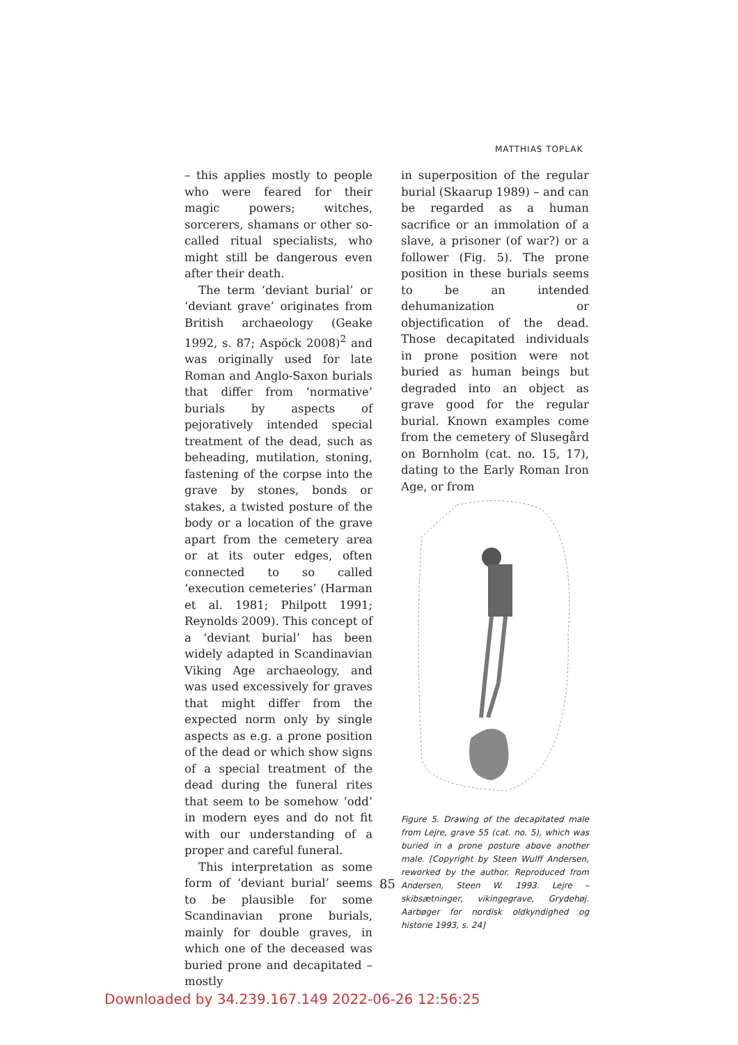MATTHIAS TOPLAK
– this applies mostly to people who were feared for their magic powers; witches, sorcerers, shamans or other so-called ritual specialists, who might still be dangerous even after their death.
The term ‘deviant burial’ or ‘deviant grave’ originates from British archaeology (Geake 1992, s. 87; Aspöck 2008)<sup>2</sup> and was originally used for late Roman and Anglo-Saxon burials that differ from ‘normative’ burials by aspects of pejoratively intended special treatment of the dead, such as beheading, mutilation, stoning, fastening of the corpse into the grave by stones, bonds or stakes, a twisted posture of the body or a location of the grave apart from the cemetery area or at its outer edges, often connected to so called ‘execution cemeteries’ (Harman et al. 1981; Philpott 1991; Reynolds 2009). This concept of a ‘deviant burial’ has been widely adapted in Scandinavian Viking Age archaeology, and was used excessively for graves that might differ from the expected norm only by single aspects as e.g. a prone position of the dead or which show signs of a special treatment of the dead during the funeral rites that seem to be somehow ‘odd’ in modern eyes and do not fit with our understanding of a proper and careful funeral.
This interpretation as some form of ‘deviant burial’ seems to be plausible for some Scandinavian prone burials, mainly for double graves, in which one of the deceased was buried prone and decapitated – mostly
in superposition of the regular burial (Skaarup 1989) – and can be regarded as a human sacrifice or an immolation of a slave, a prisoner (of war?) or a follower (Fig. 5). The prone position in these burials seems to be an intended dehumanization or objectification of the dead. Those decapitated individuals in prone position were not buried as human beings but degraded into an object as grave good for the regular burial. Known examples come from the cemetery of Slusegård on Bornholm (cat. no. 15, 17), dating to the Early Roman Iron Age, or from
Figure 5. Drawing of the decapitated male from Lejre, grave 55 (cat. no. 5), which was buried in a prone posture above another male. [Copyright by Steen Wulff Andersen, reworked by the author. Reproduced from Andersen, Steen W. 1993. Lejre – skibsætninger, vikingegrave, Grydehøj. Aarbøger for nordisk oldkyndighed og historie 1993, s. 24]
85
Downloaded by 34.239.167.149 2022-06-26 12:56:25